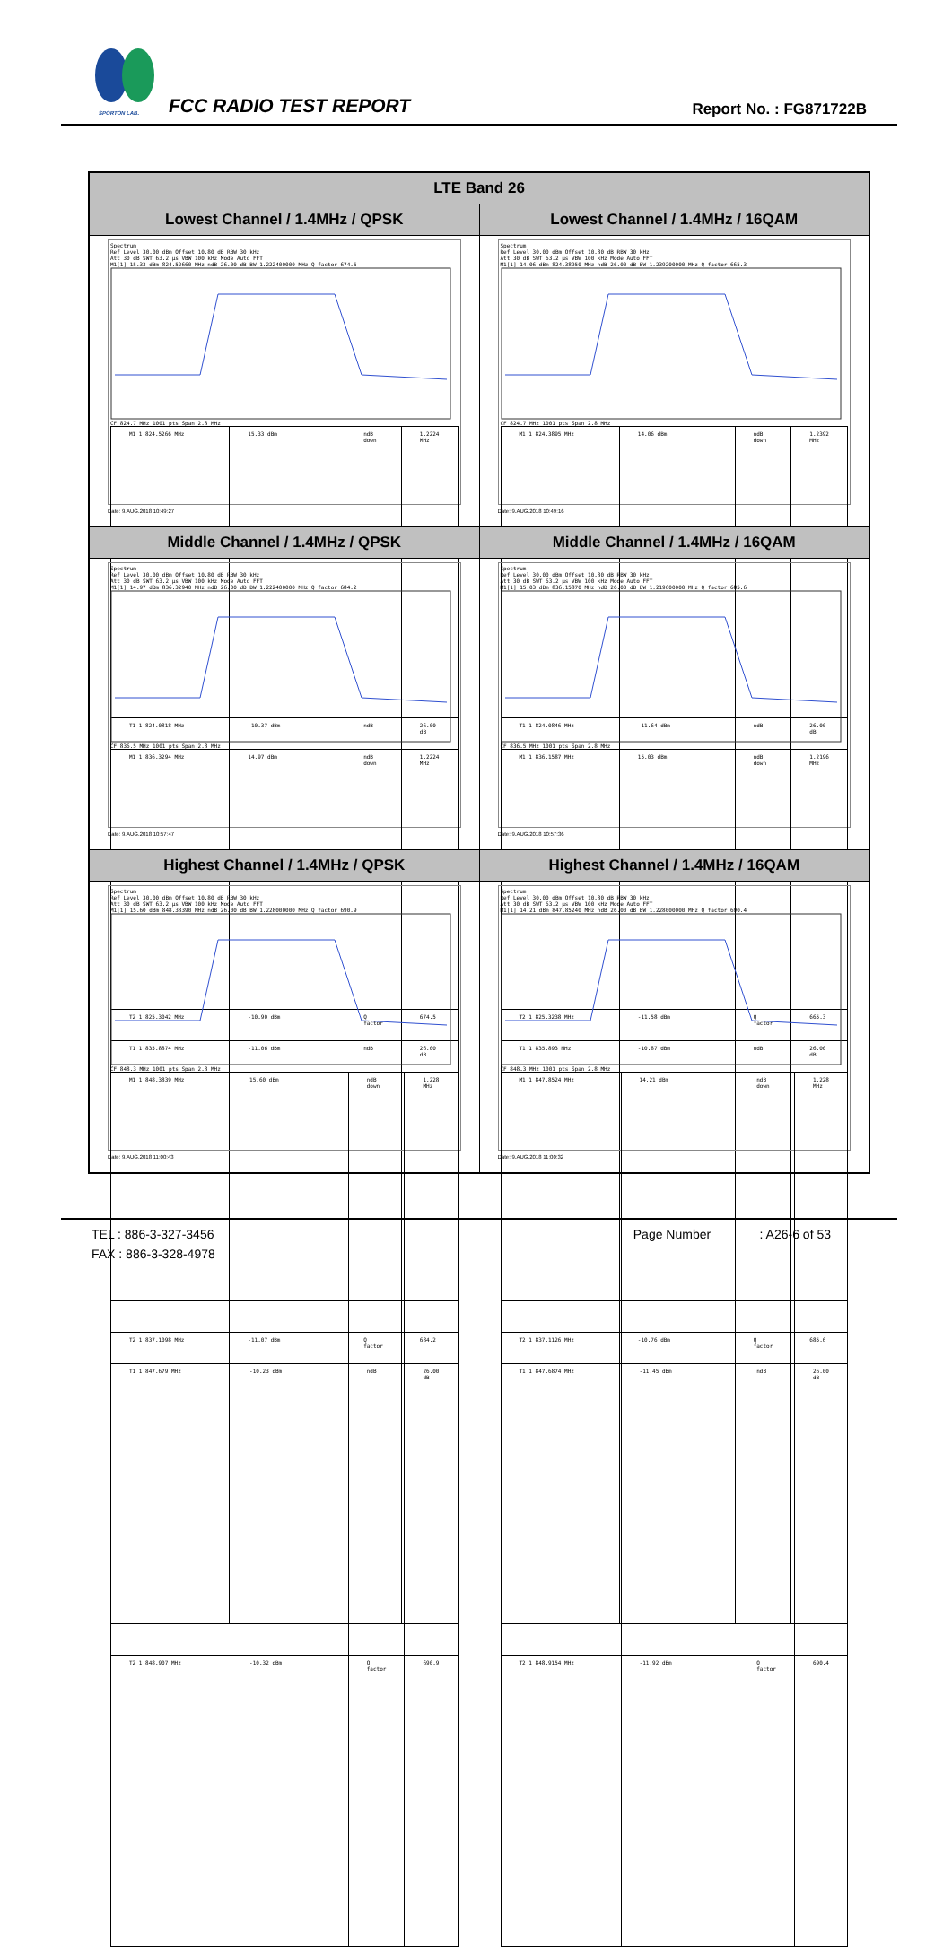SPORTON LAB. FCC RADIO TEST REPORT Report No. : FG871722B
| LTE Band 26 | |
| --- | --- |
| Lowest Channel / 1.4MHz / QPSK | Lowest Channel / 1.4MHz / 16QAM |
| Spectrum Ref Level 30.00 dBm Offset 10.80 dB RBW 30 kHz Att 30 dB SWT 63.2 µs VBW 100 kHz Mode Auto FFT M1[1] 15.33 dBm 824.52660 MHz ndB 26.00 dB BW 1.222400000 MHz Q factor 674.5 CF 824.7 MHz 1001 pts Span 2.8 MHz / M1 1 824.5266 MHz / 15.33 dBm / ndB down / 1.2224 MHz / / T1 1 824.0818 MHz / -10.37 dBm / ndB / 26.00 dB / / T2 1 825.3042 MHz / -10.90 dBm / Q factor / 674.5 / Date: 9.AUG.2018 10:49:27 | Spectrum Ref Level 30.00 dBm Offset 10.80 dB RBW 30 kHz Att 30 dB SWT 63.2 µs VBW 100 kHz Mode Auto FFT M1[1] 14.06 dBm 824.38950 MHz ndB 26.00 dB BW 1.239200000 MHz Q factor 665.3 CF 824.7 MHz 1001 pts Span 2.8 MHz / M1 1 824.3895 MHz / 14.06 dBm / ndB down / 1.2392 MHz / / T1 1 824.0846 MHz / -11.64 dBm / ndB / 26.00 dB / / T2 1 825.3238 MHz / -11.58 dBm / Q factor / 665.3 / Date: 9.AUG.2018 10:49:16 |
| Middle Channel / 1.4MHz / QPSK | Middle Channel / 1.4MHz / 16QAM |
| Spectrum Ref Level 30.00 dBm Offset 10.80 dB RBW 30 kHz Att 30 dB SWT 63.2 µs VBW 100 kHz Mode Auto FFT M1[1] 14.97 dBm 836.32940 MHz ndB 26.00 dB BW 1.222400000 MHz Q factor 684.2 CF 836.5 MHz 1001 pts Span 2.8 MHz / M1 1 836.3294 MHz / 14.97 dBm / ndB down / 1.2224 MHz / / T1 1 835.8874 MHz / -11.06 dBm / ndB / 26.00 dB / / T2 1 837.1098 MHz / -11.07 dBm / Q factor / 684.2 / Date: 9.AUG.2018 10:57:47 | Spectrum Ref Level 30.00 dBm Offset 10.80 dB RBW 30 kHz Att 30 dB SWT 63.2 µs VBW 100 kHz Mode Auto FFT M1[1] 15.03 dBm 836.15870 MHz ndB 26.00 dB BW 1.219600000 MHz Q factor 685.6 CF 836.5 MHz 1001 pts Span 2.8 MHz / M1 1 836.1587 MHz / 15.03 dBm / ndB down / 1.2196 MHz / / T1 1 835.893 MHz / -10.87 dBm / ndB / 26.00 dB / / T2 1 837.1126 MHz / -10.76 dBm / Q factor / 685.6 / Date: 9.AUG.2018 10:57:36 |
| Highest Channel / 1.4MHz / QPSK | Highest Channel / 1.4MHz / 16QAM |
| Spectrum Ref Level 30.00 dBm Offset 10.80 dB RBW 30 kHz Att 30 dB SWT 63.2 µs VBW 100 kHz Mode Auto FFT M1[1] 15.60 dBm 848.38390 MHz ndB 26.00 dB BW 1.228000000 MHz Q factor 690.9 CF 848.3 MHz 1001 pts Span 2.8 MHz / M1 1 848.3839 MHz / 15.60 dBm / ndB down / 1.228 MHz / / T1 1 847.679 MHz / -10.23 dBm / ndB / 26.00 dB / / T2 1 848.907 MHz / -10.32 dBm / Q factor / 690.9 / Date: 9.AUG.2018 11:00:43 | Spectrum Ref Level 30.00 dBm Offset 10.80 dB RBW 30 kHz Att 30 dB SWT 63.2 µs VBW 100 kHz Mode Auto FFT M1[1] 14.21 dBm 847.85240 MHz ndB 26.00 dB BW 1.228000000 MHz Q factor 690.4 CF 848.3 MHz 1001 pts Span 2.8 MHz / M1 1 847.8524 MHz / 14.21 dBm / ndB down / 1.228 MHz / / T1 1 847.6874 MHz / -11.45 dBm / ndB / 26.00 dB / / T2 1 848.9154 MHz / -11.92 dBm / Q factor / 690.4 / Date: 9.AUG.2018 11:00:32 |
TEL : 886-3-327-3456 Page Number : A26-6 of 53
FAX : 886-3-328-4978